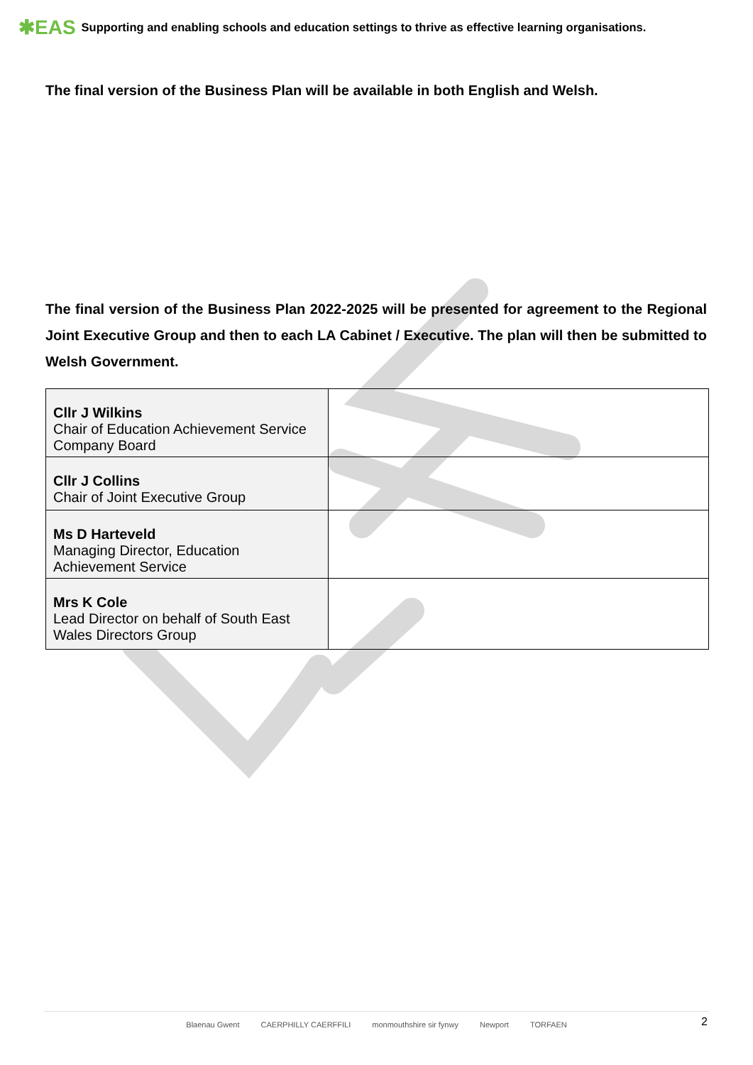✱EAS Supporting and enabling schools and education settings to thrive as effective learning organisations.
The final version of the Business Plan will be available in both English and Welsh.
The final version of the Business Plan 2022-2025 will be presented for agreement to the Regional Joint Executive Group and then to each LA Cabinet / Executive. The plan will then be submitted to Welsh Government.
| Cllr J Wilkins Chair of Education Achievement Service Company Board | |
| Cllr J Collins Chair of Joint Executive Group | |
| Ms D Harteveld Managing Director, Education Achievement Service | |
| Mrs K Cole Lead Director on behalf of South East Wales Directors Group | |
Blaenau Gwent CAERPHILLY CAERFFILI monmouthshire sir fynwy Newport TORFAEN
2